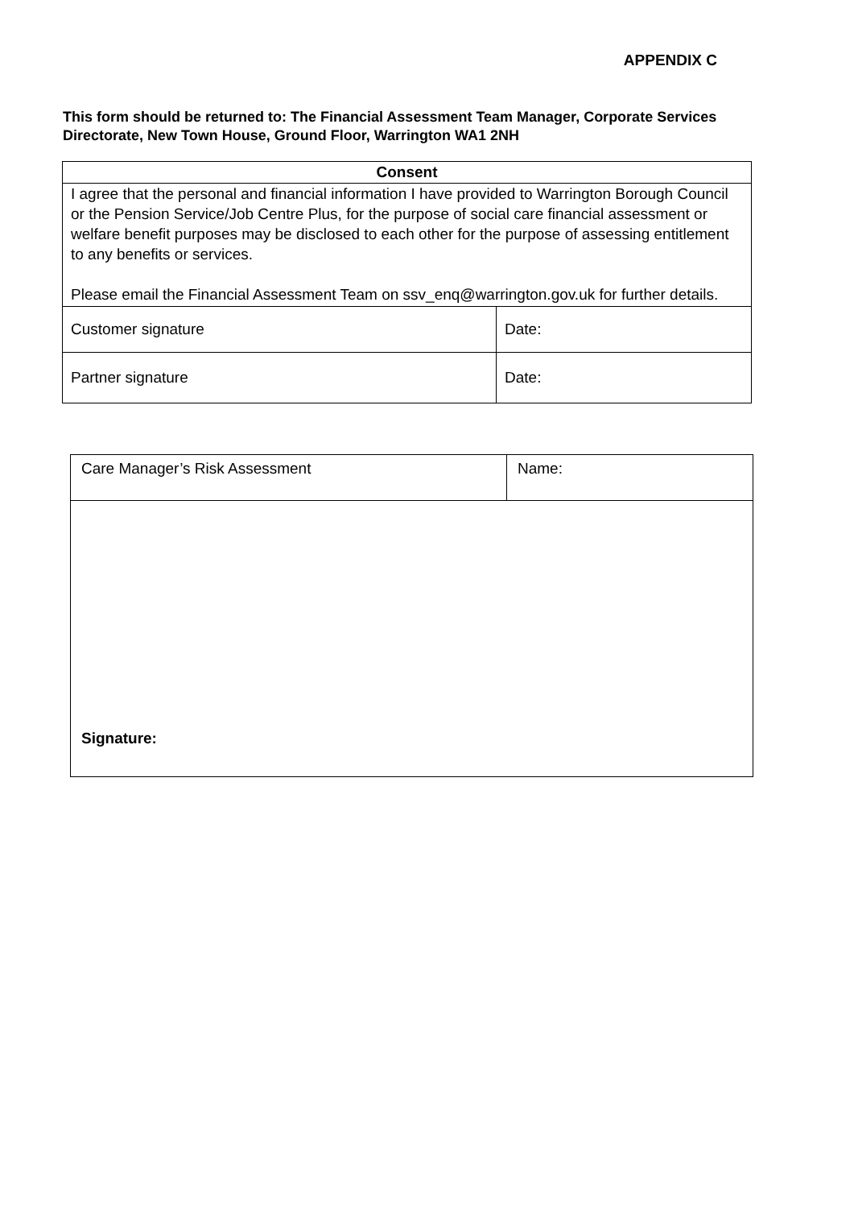APPENDIX C
This form should be returned to: The Financial Assessment Team Manager, Corporate Services Directorate, New Town House, Ground Floor, Warrington WA1 2NH
| Consent | |
| --- | --- |
| I agree that the personal and financial information I have provided to Warrington Borough Council or the Pension Service/Job Centre Plus, for the purpose of social care financial assessment or welfare benefit purposes may be disclosed to each other for the purpose of assessing entitlement to any benefits or services. Please email the Financial Assessment Team on ssv_enq@warrington.gov.uk for further details. | |
| Customer signature | Date: |
| Partner signature | Date: |
| Care Manager’s Risk Assessment | Name: |
| Signature: | |